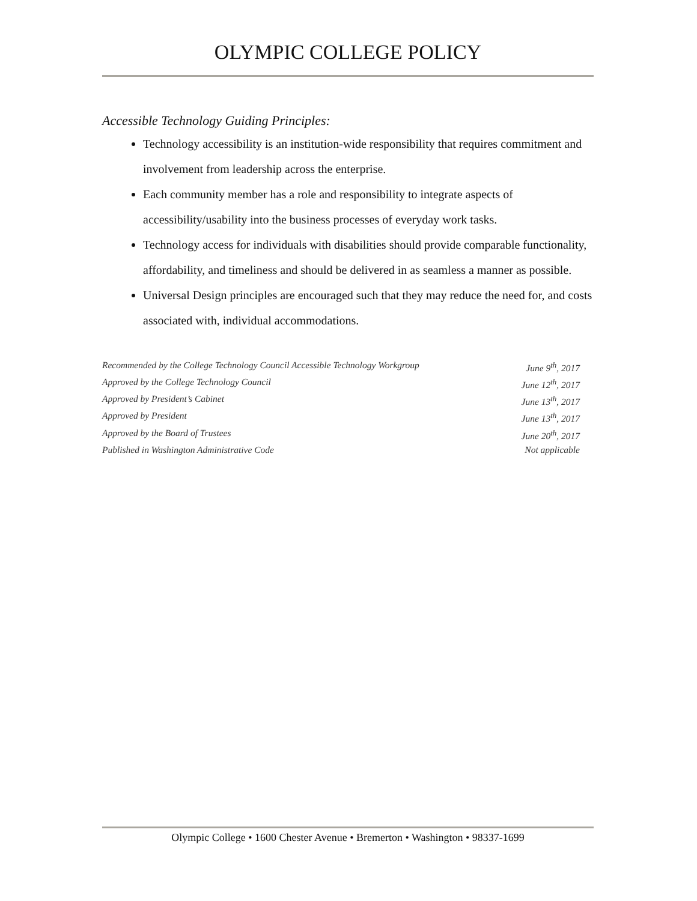OLYMPIC COLLEGE POLICY
Accessible Technology Guiding Principles:
Technology accessibility is an institution-wide responsibility that requires commitment and involvement from leadership across the enterprise.
Each community member has a role and responsibility to integrate aspects of accessibility/usability into the business processes of everyday work tasks.
Technology access for individuals with disabilities should provide comparable functionality, affordability, and timeliness and should be delivered in as seamless a manner as possible.
Universal Design principles are encouraged such that they may reduce the need for, and costs associated with, individual accommodations.
Recommended by the College Technology Council Accessible Technology Workgroup June 9<sup>th</sup>, 2017
Approved by the College Technology Council June 12<sup>th</sup>, 2017
Approved by President’s Cabinet June 13<sup>th</sup>, 2017
Approved by President June 13<sup>th</sup>, 2017
Approved by the Board of Trustees June 20<sup>th</sup>, 2017
Published in Washington Administrative Code Not applicable
Olympic College • 1600 Chester Avenue • Bremerton • Washington • 98337-1699